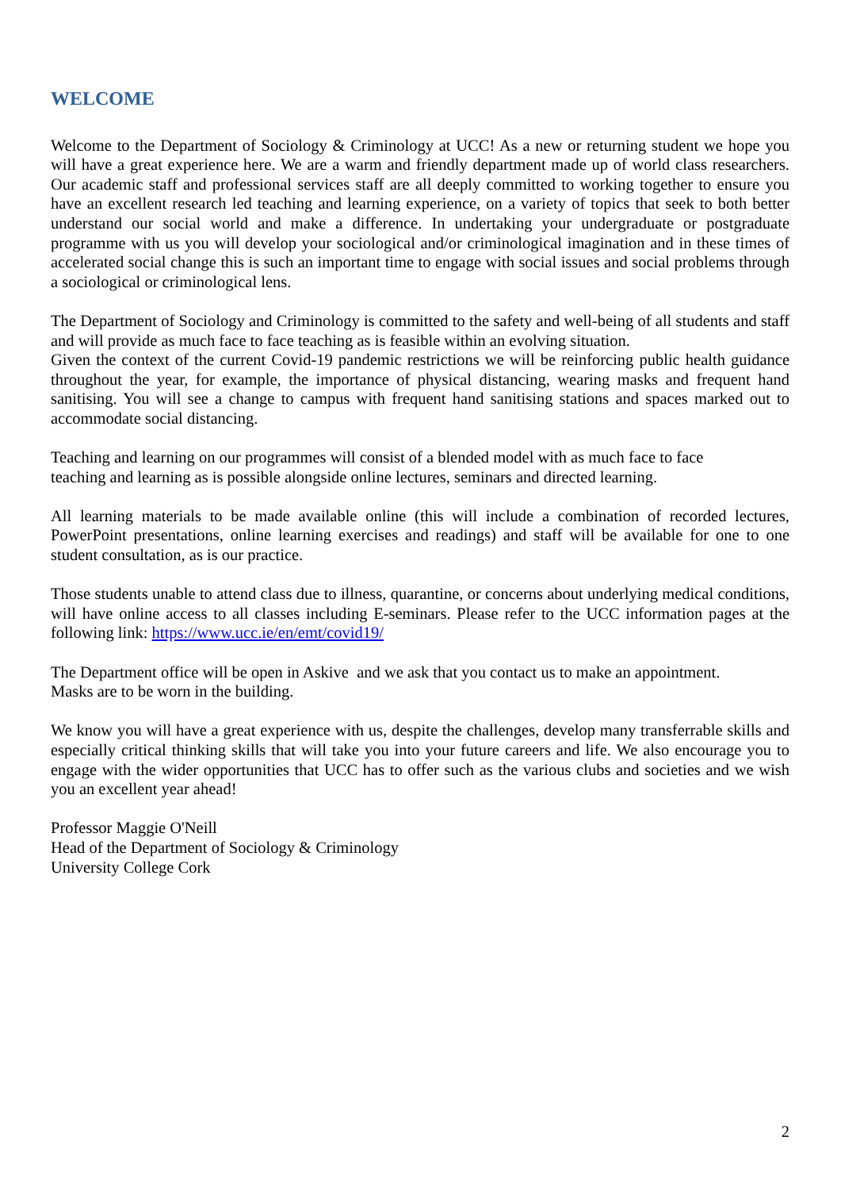WELCOME
Welcome to the Department of Sociology & Criminology at UCC! As a new or returning student we hope you will have a great experience here. We are a warm and friendly department made up of world class researchers. Our academic staff and professional services staff are all deeply committed to working together to ensure you have an excellent research led teaching and learning experience, on a variety of topics that seek to both better understand our social world and make a difference. In undertaking your undergraduate or postgraduate programme with us you will develop your sociological and/or criminological imagination and in these times of accelerated social change this is such an important time to engage with social issues and social problems through a sociological or criminological lens.
The Department of Sociology and Criminology is committed to the safety and well-being of all students and staff and will provide as much face to face teaching as is feasible within an evolving situation.
Given the context of the current Covid-19 pandemic restrictions we will be reinforcing public health guidance throughout the year, for example, the importance of physical distancing, wearing masks and frequent hand sanitising. You will see a change to campus with frequent hand sanitising stations and spaces marked out to accommodate social distancing.
Teaching and learning on our programmes will consist of a blended model with as much face to face
teaching and learning as is possible alongside online lectures, seminars and directed learning.
All learning materials to be made available online (this will include a combination of recorded lectures, PowerPoint presentations, online learning exercises and readings) and staff will be available for one to one student consultation, as is our practice.
Those students unable to attend class due to illness, quarantine, or concerns about underlying medical conditions, will have online access to all classes including E-seminars. Please refer to the UCC information pages at the following link: https://www.ucc.ie/en/emt/covid19/
The Department office will be open in Askive and we ask that you contact us to make an appointment.
Masks are to be worn in the building.
We know you will have a great experience with us, despite the challenges, develop many transferrable skills and especially critical thinking skills that will take you into your future careers and life. We also encourage you to engage with the wider opportunities that UCC has to offer such as the various clubs and societies and we wish you an excellent year ahead!
Professor Maggie O'Neill
Head of the Department of Sociology & Criminology
University College Cork
2